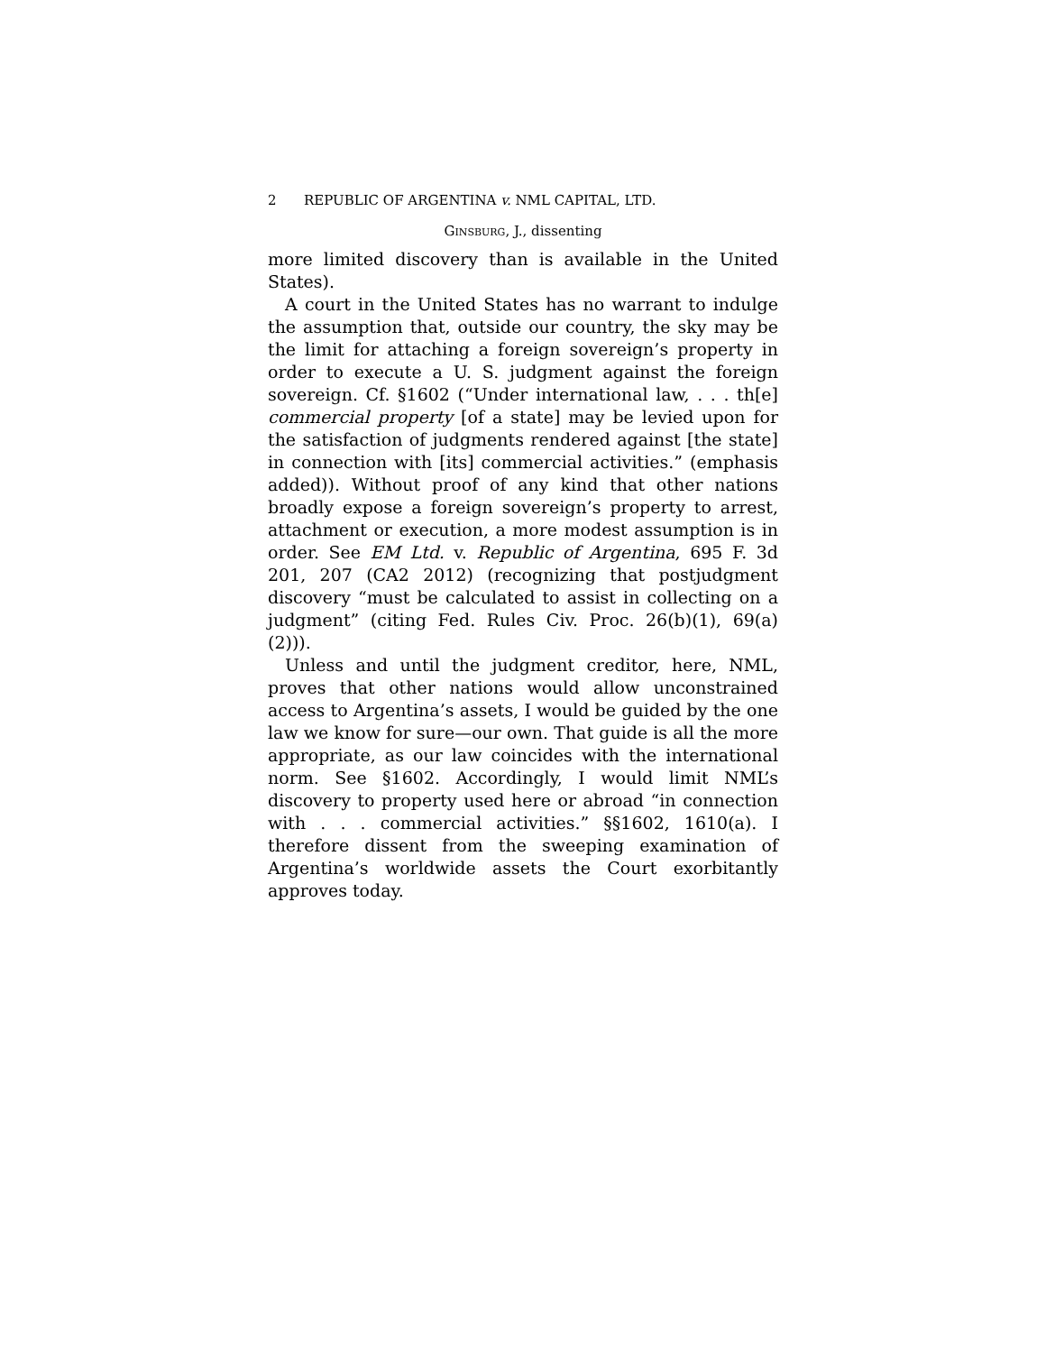2 REPUBLIC OF ARGENTINA v. NML CAPITAL, LTD.
GINSBURG, J., dissenting
more limited discovery than is available in the United States).
A court in the United States has no warrant to indulge the assumption that, outside our country, the sky may be the limit for attaching a foreign sovereign’s property in order to execute a U. S. judgment against the foreign sovereign. Cf. §1602 (“Under international law, . . . th[e] commercial property [of a state] may be levied upon for the satisfaction of judgments rendered against [the state] in connection with [its] commercial activities.” (emphasis added)). Without proof of any kind that other nations broadly expose a foreign sovereign’s property to arrest, attachment or execution, a more modest assumption is in order. See EM Ltd. v. Republic of Argentina, 695 F. 3d 201, 207 (CA2 2012) (recognizing that postjudgment discovery “must be calculated to assist in collecting on a judgment” (citing Fed. Rules Civ. Proc. 26(b)(1), 69(a)(2))).
Unless and until the judgment creditor, here, NML, proves that other nations would allow unconstrained access to Argentina’s assets, I would be guided by the one law we know for sure—our own. That guide is all the more appropriate, as our law coincides with the international norm. See §1602. Accordingly, I would limit NML’s discovery to property used here or abroad “in connection with . . . commercial activities.” §§1602, 1610(a). I therefore dissent from the sweeping examination of Argentina’s worldwide assets the Court exorbitantly approves today.